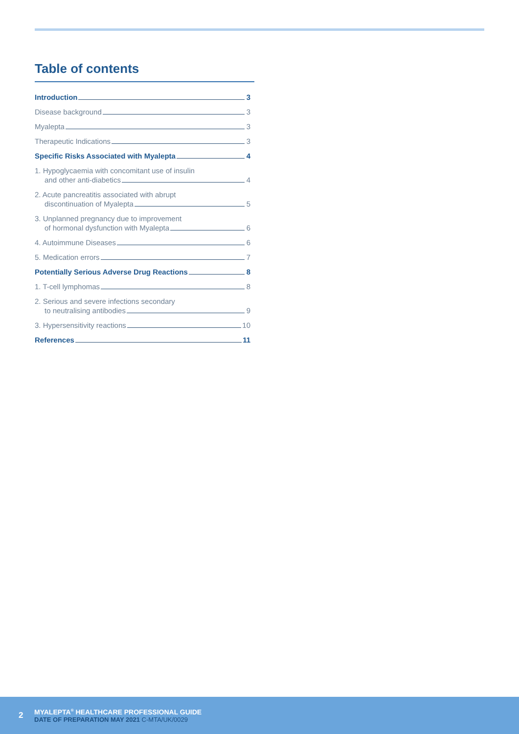Table of contents
Introduction 3
Disease background 3
Myalepta 3
Therapeutic Indications 3
Specific Risks Associated with Myalepta 4
1. Hypoglycaemia with concomitant use of insulin
and other anti-diabetics 4
2. Acute pancreatitis associated with abrupt
discontinuation of Myalepta 5
3. Unplanned pregnancy due to improvement
of hormonal dysfunction with Myalepta 6
4. Autoimmune Diseases 6
5. Medication errors 7
Potentially Serious Adverse Drug Reactions 8
1. T-cell lymphomas 8
2. Serious and severe infections secondary
to neutralising antibodies 9
3. Hypersensitivity reactions 10
References 11
2
MYALEPTA<sup>®</sup> HEALTHCARE PROFESSIONAL GUIDE
DATE OF PREPARATION MAY 2021 C-MTA/UK/0029